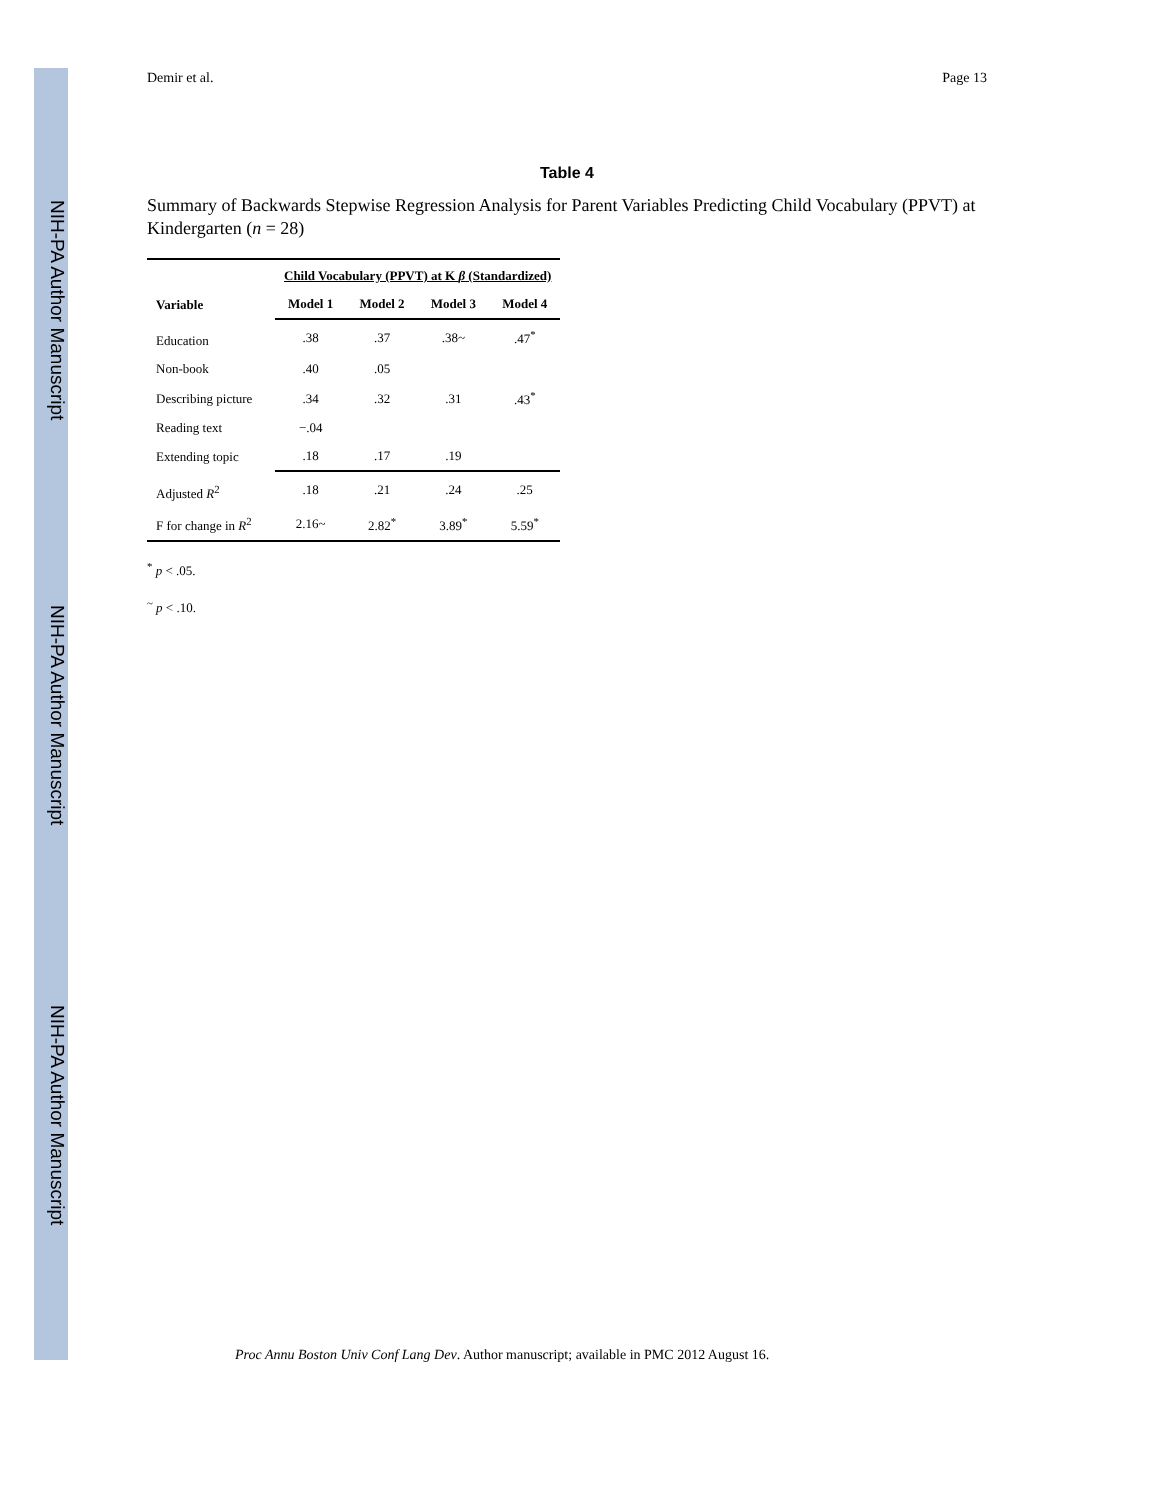NIH-PA Author Manuscript
NIH-PA Author Manuscript
NIH-PA Author Manuscript
Demir et al. Page 13
Table 4
Summary of Backwards Stepwise Regression Analysis for Parent Variables Predicting Child Vocabulary (PPVT) at Kindergarten (n = 28)
| | Child Vocabulary (PPVT) at K β (Standardized) | | | |
| --- | --- | --- | --- | --- |
| Variable | Model 1 | Model 2 | Model 3 | Model 4 |
| Education | .38 | .37 | .38~ | .47<sup>*</sup> |
| Non-book | .40 | .05 | | |
| Describing picture | .34 | .32 | .31 | .43<sup>*</sup> |
| Reading text | −.04 | | | |
| Extending topic | .18 | .17 | .19 | |
| Adjusted R<sup>2</sup> | .18 | .21 | .24 | .25 |
| F for change in R<sup>2</sup> | 2.16~ | 2.82<sup>*</sup> | 3.89<sup>*</sup> | 5.59<sup>*</sup> |
<sup>*</sup> p < .05.
<sup>~</sup> p < .10.
Proc Annu Boston Univ Conf Lang Dev. Author manuscript; available in PMC 2012 August 16.